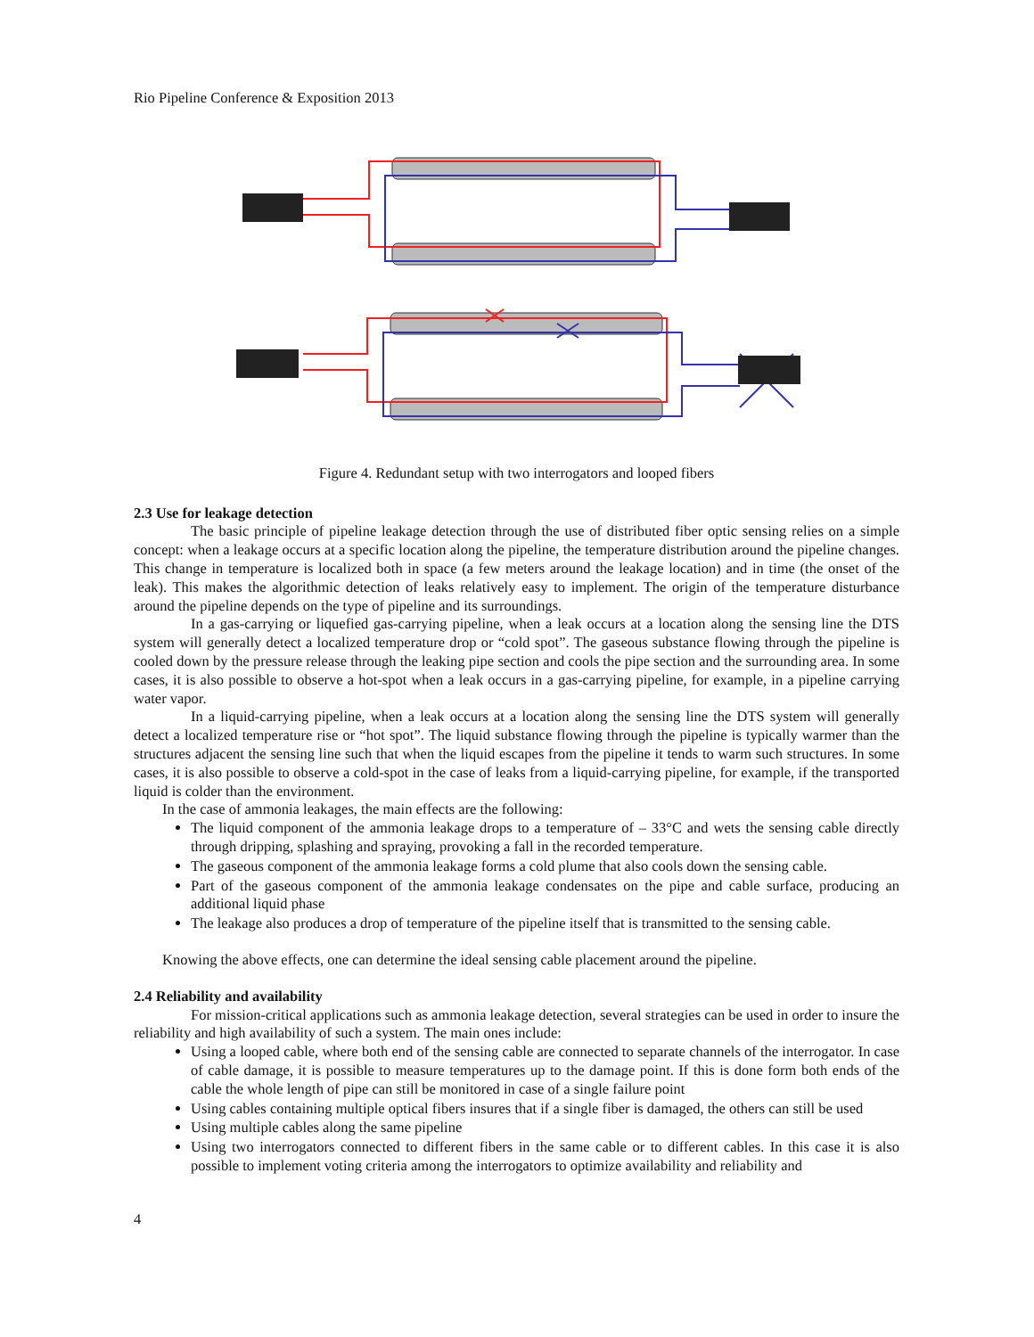Rio Pipeline Conference & Exposition 2013
Figure 4. Redundant setup with two interrogators and looped fibers
2.3 Use for leakage detection
The basic principle of pipeline leakage detection through the use of distributed fiber optic sensing relies on a simple concept: when a leakage occurs at a specific location along the pipeline, the temperature distribution around the pipeline changes. This change in temperature is localized both in space (a few meters around the leakage location) and in time (the onset of the leak). This makes the algorithmic detection of leaks relatively easy to implement. The origin of the temperature disturbance around the pipeline depends on the type of pipeline and its surroundings.
In a gas-carrying or liquefied gas-carrying pipeline, when a leak occurs at a location along the sensing line the DTS system will generally detect a localized temperature drop or “cold spot”. The gaseous substance flowing through the pipeline is cooled down by the pressure release through the leaking pipe section and cools the pipe section and the surrounding area. In some cases, it is also possible to observe a hot-spot when a leak occurs in a gas-carrying pipeline, for example, in a pipeline carrying water vapor.
In a liquid-carrying pipeline, when a leak occurs at a location along the sensing line the DTS system will generally detect a localized temperature rise or “hot spot”. The liquid substance flowing through the pipeline is typically warmer than the structures adjacent the sensing line such that when the liquid escapes from the pipeline it tends to warm such structures. In some cases, it is also possible to observe a cold-spot in the case of leaks from a liquid-carrying pipeline, for example, if the transported liquid is colder than the environment.
In the case of ammonia leakages, the main effects are the following:
The liquid component of the ammonia leakage drops to a temperature of – 33°C and wets the sensing cable directly through dripping, splashing and spraying, provoking a fall in the recorded temperature.
The gaseous component of the ammonia leakage forms a cold plume that also cools down the sensing cable.
Part of the gaseous component of the ammonia leakage condensates on the pipe and cable surface, producing an additional liquid phase
The leakage also produces a drop of temperature of the pipeline itself that is transmitted to the sensing cable.
Knowing the above effects, one can determine the ideal sensing cable placement around the pipeline.
2.4 Reliability and availability
For mission-critical applications such as ammonia leakage detection, several strategies can be used in order to insure the reliability and high availability of such a system. The main ones include:
Using a looped cable, where both end of the sensing cable are connected to separate channels of the interrogator. In case of cable damage, it is possible to measure temperatures up to the damage point. If this is done form both ends of the cable the whole length of pipe can still be monitored in case of a single failure point
Using cables containing multiple optical fibers insures that if a single fiber is damaged, the others can still be used
Using multiple cables along the same pipeline
Using two interrogators connected to different fibers in the same cable or to different cables. In this case it is also possible to implement voting criteria among the interrogators to optimize availability and reliability and
4